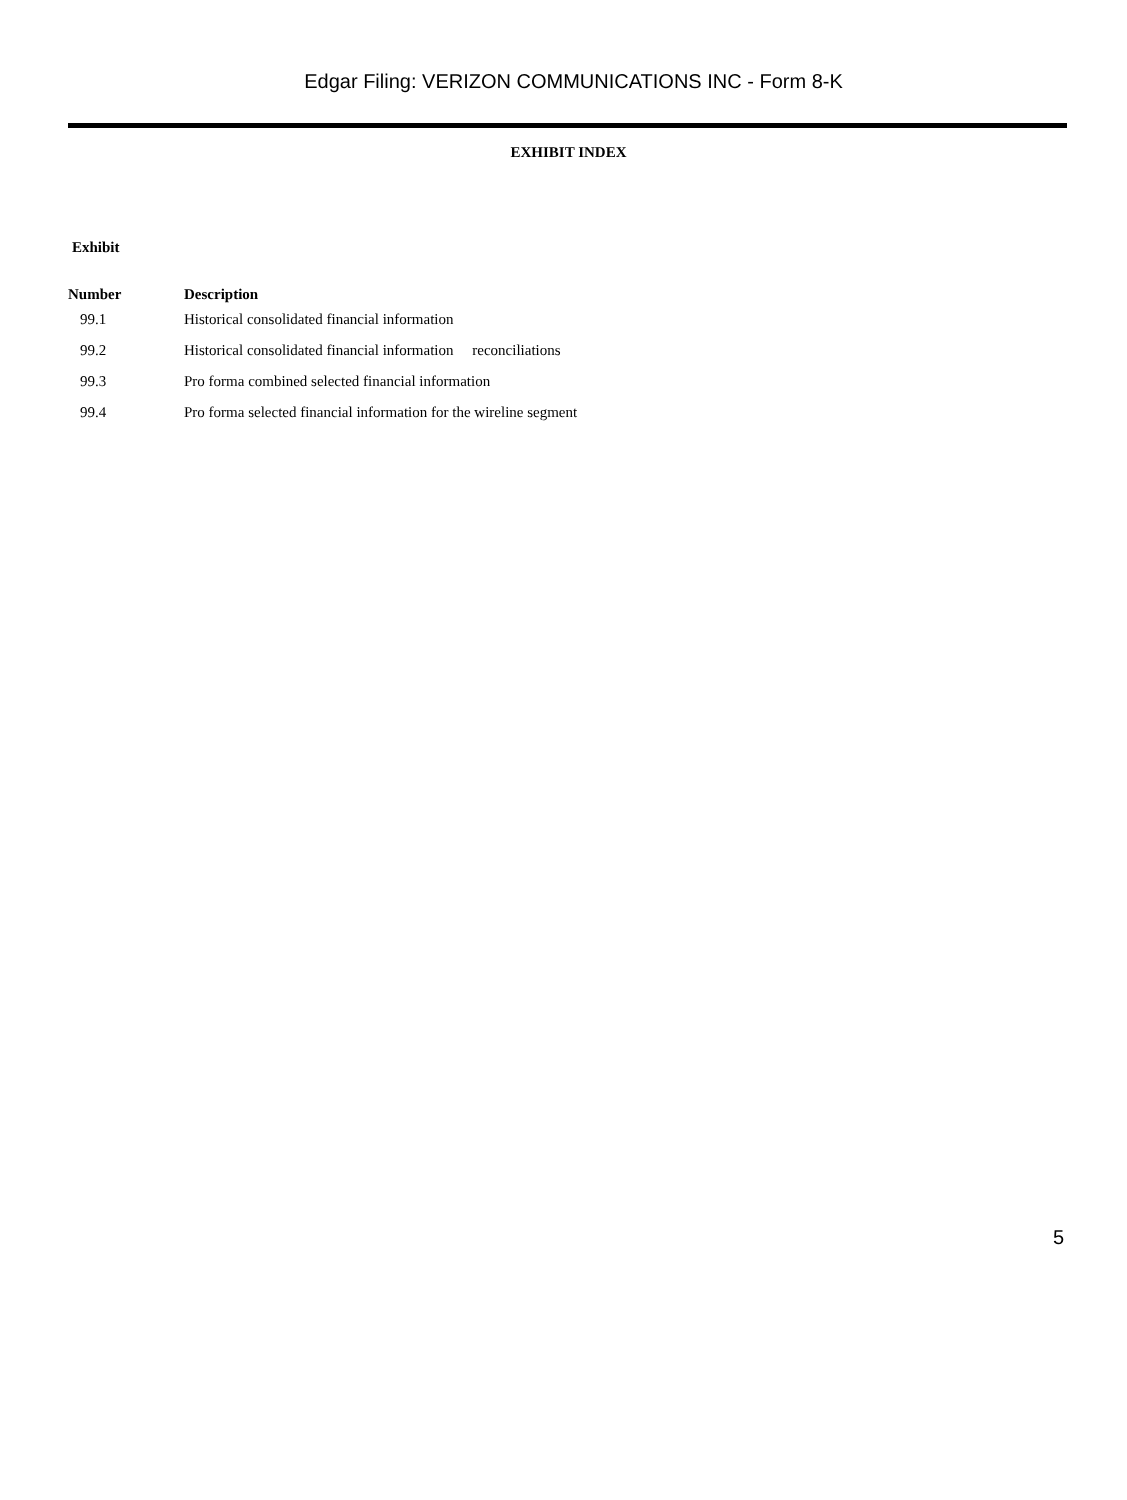Edgar Filing: VERIZON COMMUNICATIONS INC - Form 8-K
EXHIBIT INDEX
| Exhibit | |
| --- | --- |
| Number | Description |
| 99.1 | Historical consolidated financial information |
| 99.2 | Historical consolidated financial information reconciliations |
| 99.3 | Pro forma combined selected financial information |
| 99.4 | Pro forma selected financial information for the wireline segment |
5